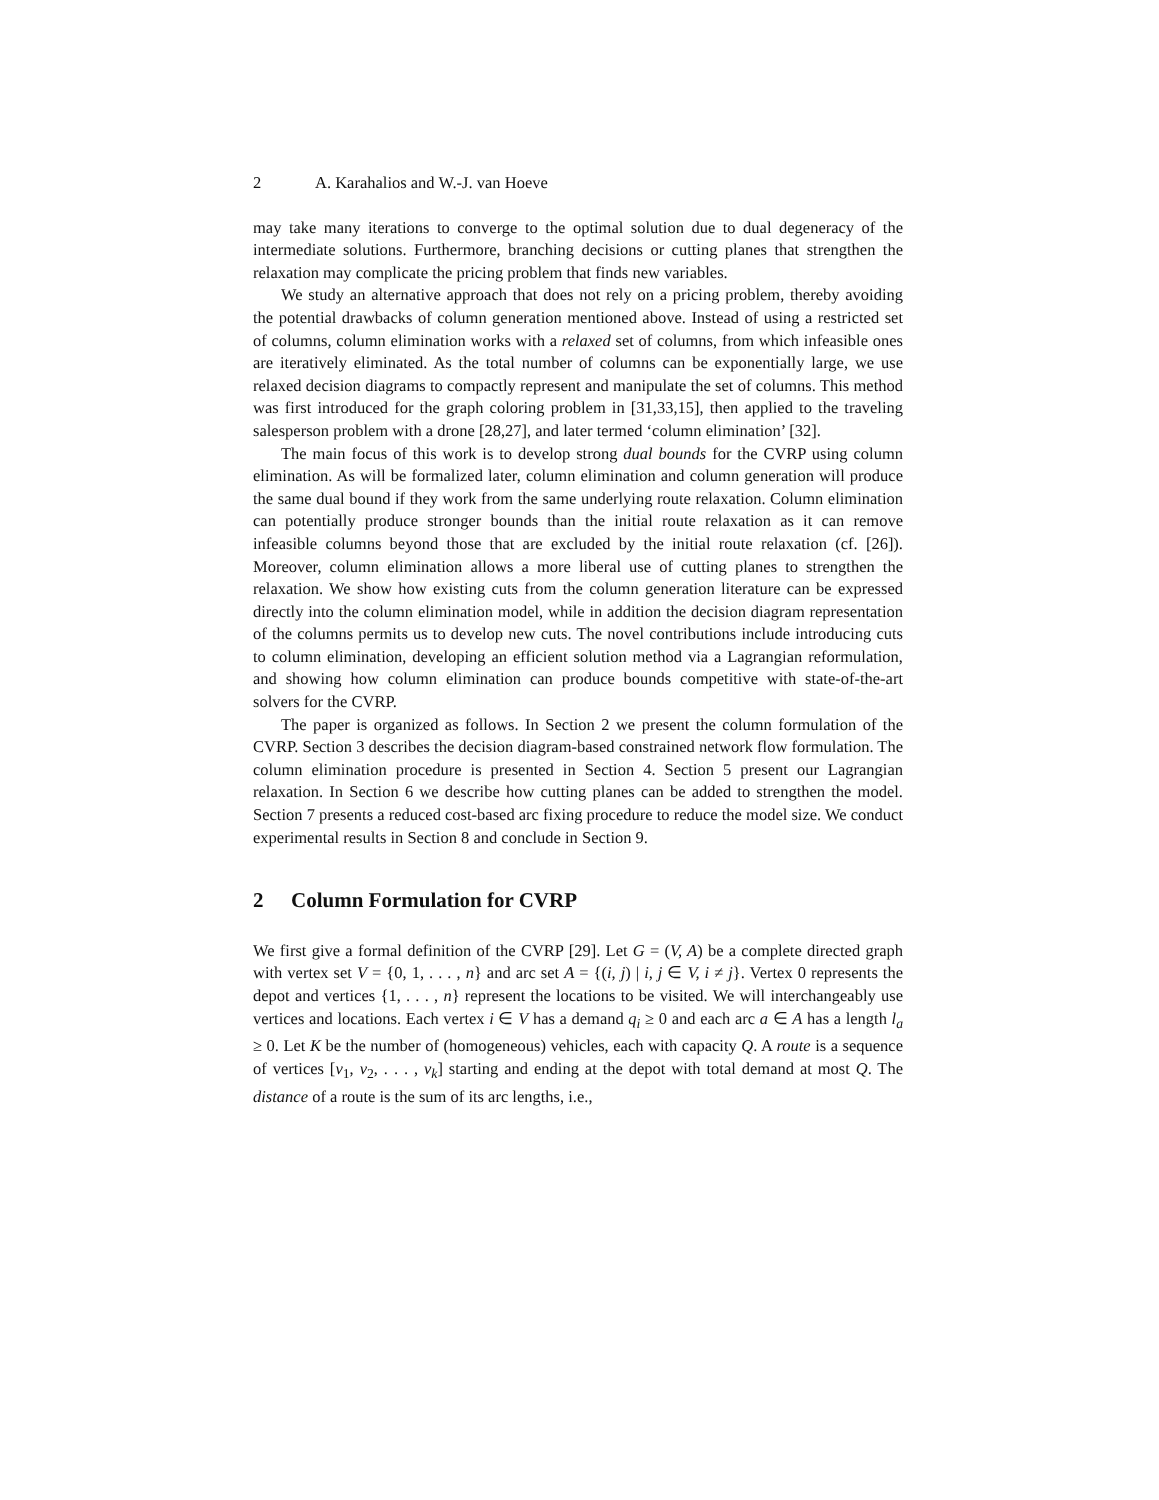2 A. Karahalios and W.-J. van Hoeve
may take many iterations to converge to the optimal solution due to dual degeneracy of the intermediate solutions. Furthermore, branching decisions or cutting planes that strengthen the relaxation may complicate the pricing problem that finds new variables.
We study an alternative approach that does not rely on a pricing problem, thereby avoiding the potential drawbacks of column generation mentioned above. Instead of using a restricted set of columns, column elimination works with a relaxed set of columns, from which infeasible ones are iteratively eliminated. As the total number of columns can be exponentially large, we use relaxed decision diagrams to compactly represent and manipulate the set of columns. This method was first introduced for the graph coloring problem in [31,33,15], then applied to the traveling salesperson problem with a drone [28,27], and later termed ‘column elimination’ [32].
The main focus of this work is to develop strong dual bounds for the CVRP using column elimination. As will be formalized later, column elimination and column generation will produce the same dual bound if they work from the same underlying route relaxation. Column elimination can potentially produce stronger bounds than the initial route relaxation as it can remove infeasible columns beyond those that are excluded by the initial route relaxation (cf. [26]). Moreover, column elimination allows a more liberal use of cutting planes to strengthen the relaxation. We show how existing cuts from the column generation literature can be expressed directly into the column elimination model, while in addition the decision diagram representation of the columns permits us to develop new cuts. The novel contributions include introducing cuts to column elimination, developing an efficient solution method via a Lagrangian reformulation, and showing how column elimination can produce bounds competitive with state-of-the-art solvers for the CVRP.
The paper is organized as follows. In Section 2 we present the column formulation of the CVRP. Section 3 describes the decision diagram-based constrained network flow formulation. The column elimination procedure is presented in Section 4. Section 5 present our Lagrangian relaxation. In Section 6 we describe how cutting planes can be added to strengthen the model. Section 7 presents a reduced cost-based arc fixing procedure to reduce the model size. We conduct experimental results in Section 8 and conclude in Section 9.
2 Column Formulation for CVRP
We first give a formal definition of the CVRP [29]. Let G = (V, A) be a complete directed graph with vertex set V = {0, 1, . . . , n} and arc set A = {(i, j) | i, j ∈ V, i ≠ j}. Vertex 0 represents the depot and vertices {1, . . . , n} represent the locations to be visited. We will interchangeably use vertices and locations. Each vertex i ∈ V has a demand q<sub>i</sub> ≥ 0 and each arc a ∈ A has a length l<sub>a</sub> ≥ 0. Let K be the number of (homogeneous) vehicles, each with capacity Q. A route is a sequence of vertices [v<sub>1</sub>, v<sub>2</sub>, . . . , v<sub>k</sub>] starting and ending at the depot with total demand at most Q. The distance of a route is the sum of its arc lengths, i.e.,